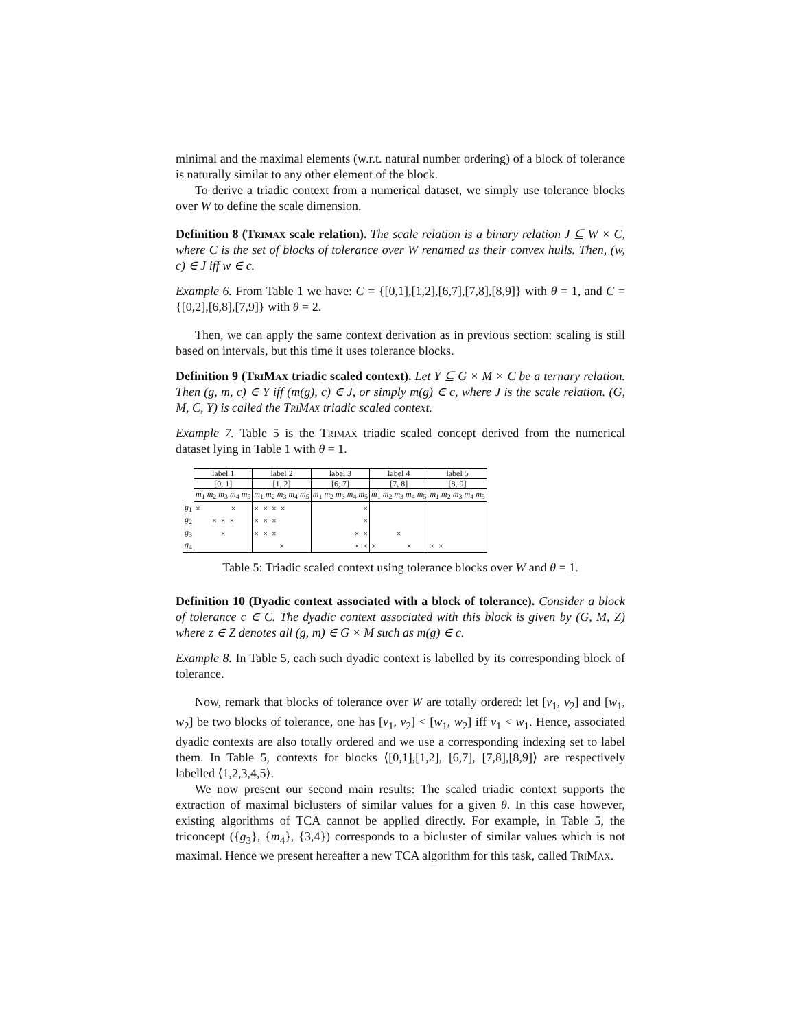minimal and the maximal elements (w.r.t. natural number ordering) of a block of tolerance is naturally similar to any other element of the block.
To derive a triadic context from a numerical dataset, we simply use tolerance blocks over W to define the scale dimension.
Definition 8 (Trimax scale relation). The scale relation is a binary relation J ⊆ W × C, where C is the set of blocks of tolerance over W renamed as their convex hulls. Then, (w, c) ∈ J iff w ∈ c.
Example 6. From Table 1 we have: C = {[0,1],[1,2],[6,7],[7,8],[8,9]} with θ = 1, and C = {[0,2],[6,8],[7,9]} with θ = 2.
Then, we can apply the same context derivation as in previous section: scaling is still based on intervals, but this time it uses tolerance blocks.
Definition 9 (TriMax triadic scaled context). Let Y ⊆ G × M × C be a ternary relation. Then (g, m, c) ∈ Y iff (m(g), c) ∈ J, or simply m(g) ∈ c, where J is the scale relation. (G, M, C, Y) is called the TriMax triadic scaled context.
Example 7. Table 5 is the Trimax triadic scaled concept derived from the numerical dataset lying in Table 1 with θ = 1.
| | label 1 | label 2 | label 3 | label 4 | label 5 |
| | [0, 1] | [1, 2] | [6, 7] | [7, 8] | [8, 9] |
| | m<sub>1</sub> m<sub>2</sub> m<sub>3</sub> m<sub>4</sub> m<sub>5</sub> | m<sub>1</sub> m<sub>2</sub> m<sub>3</sub> m<sub>4</sub> m<sub>5</sub> | m<sub>1</sub> m<sub>2</sub> m<sub>3</sub> m<sub>4</sub> m<sub>5</sub> | m<sub>1</sub> m<sub>2</sub> m<sub>3</sub> m<sub>4</sub> m<sub>5</sub> | m<sub>1</sub> m<sub>2</sub> m<sub>3</sub> m<sub>4</sub> m<sub>5</sub> |
| g<sub>1</sub> | × × | × × × × | × | | |
| g<sub>2</sub> | × × × | × × × | × | | |
| g<sub>3</sub> | × | × × × | × × | × | |
| g<sub>4</sub> | | × | × × | × × | × × |
Table 5: Triadic scaled context using tolerance blocks over W and θ = 1.
Definition 10 (Dyadic context associated with a block of tolerance). Consider a block of tolerance c ∈ C. The dyadic context associated with this block is given by (G, M, Z) where z ∈ Z denotes all (g, m) ∈ G × M such as m(g) ∈ c.
Example 8. In Table 5, each such dyadic context is labelled by its corresponding block of tolerance.
Now, remark that blocks of tolerance over W are totally ordered: let [v<sub>1</sub>, v<sub>2</sub>] and [w<sub>1</sub>, w<sub>2</sub>] be two blocks of tolerance, one has [v<sub>1</sub>, v<sub>2</sub>] < [w<sub>1</sub>, w<sub>2</sub>] iff v<sub>1</sub> < w<sub>1</sub>. Hence, associated dyadic contexts are also totally ordered and we use a corresponding indexing set to label them. In Table 5, contexts for blocks ⟨[0,1],[1,2], [6,7], [7,8],[8,9]⟩ are respectively labelled ⟨1,2,3,4,5⟩.
We now present our second main results: The scaled triadic context supports the extraction of maximal biclusters of similar values for a given θ. In this case however, existing algorithms of TCA cannot be applied directly. For example, in Table 5, the triconcept ({g<sub>3</sub>}, {m<sub>4</sub>}, {3,4}) corresponds to a bicluster of similar values which is not maximal. Hence we present hereafter a new TCA algorithm for this task, called TriMax.